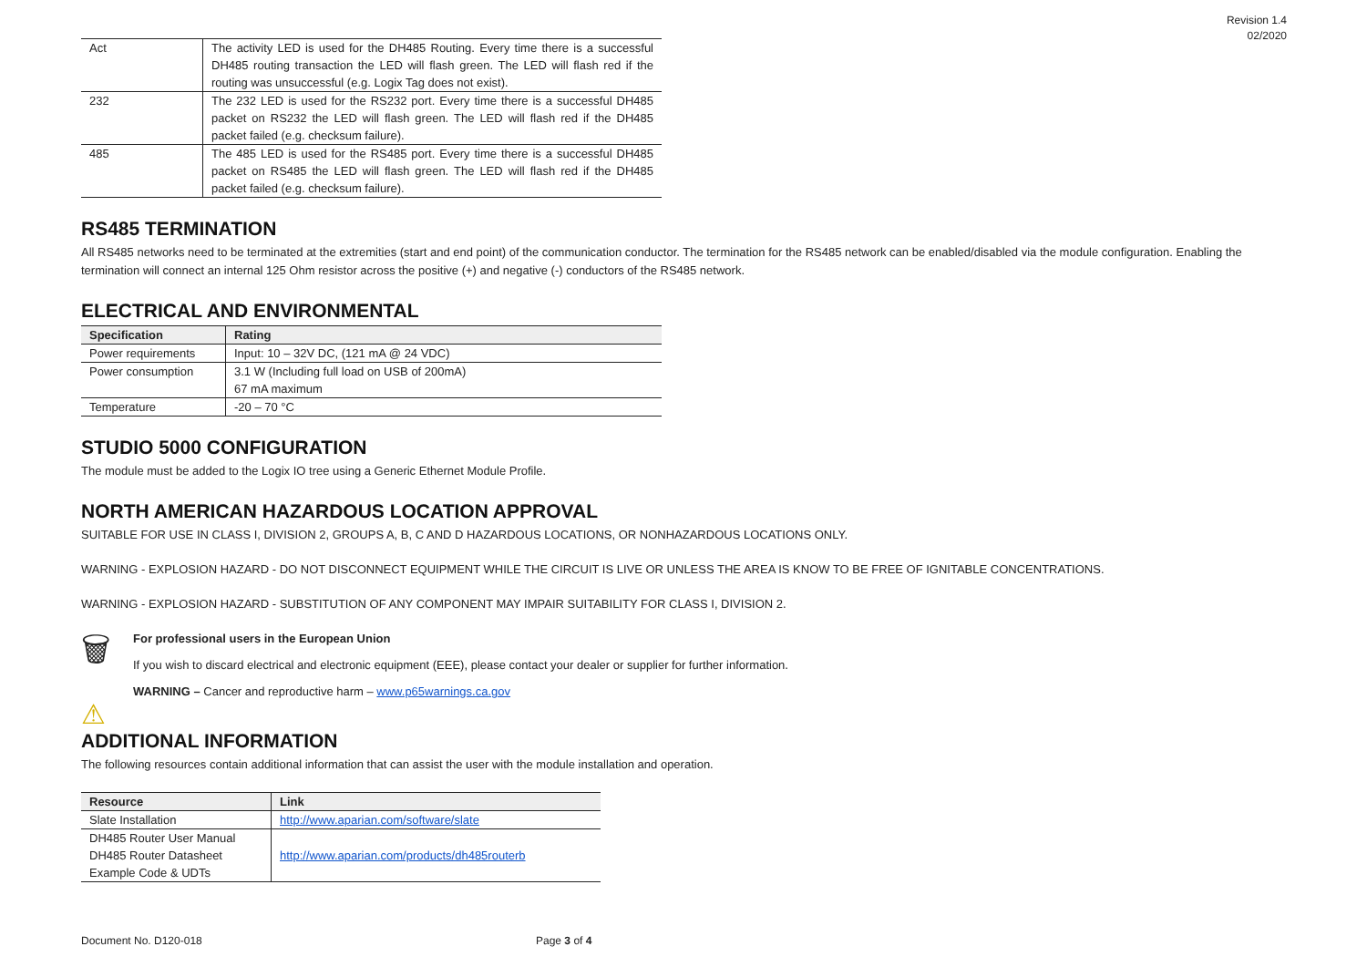Revision 1.4
02/2020
| Act | The activity LED is used for the DH485 Routing. Every time there is a successful DH485 routing transaction the LED will flash green. The LED will flash red if the routing was unsuccessful (e.g. Logix Tag does not exist). |
| 232 | The 232 LED is used for the RS232 port. Every time there is a successful DH485 packet on RS232 the LED will flash green. The LED will flash red if the DH485 packet failed (e.g. checksum failure). |
| 485 | The 485 LED is used for the RS485 port. Every time there is a successful DH485 packet on RS485 the LED will flash green. The LED will flash red if the DH485 packet failed (e.g. checksum failure). |
RS485 TERMINATION
All RS485 networks need to be terminated at the extremities (start and end point) of the communication conductor. The termination for the RS485 network can be enabled/disabled via the module configuration. Enabling the termination will connect an internal 125 Ohm resistor across the positive (+) and negative (-) conductors of the RS485 network.
ELECTRICAL AND ENVIRONMENTAL
| Specification | Rating |
| --- | --- |
| Power requirements | Input: 10 – 32V DC, (121 mA @ 24 VDC) |
| Power consumption | 3.1 W (Including full load on USB of 200mA) 67 mA maximum |
| Temperature | -20 – 70 °C |
STUDIO 5000 CONFIGURATION
The module must be added to the Logix IO tree using a Generic Ethernet Module Profile.
NORTH AMERICAN HAZARDOUS LOCATION APPROVAL
SUITABLE FOR USE IN CLASS I, DIVISION 2, GROUPS A, B, C AND D HAZARDOUS LOCATIONS, OR NONHAZARDOUS LOCATIONS ONLY.
WARNING - EXPLOSION HAZARD - DO NOT DISCONNECT EQUIPMENT WHILE THE CIRCUIT IS LIVE OR UNLESS THE AREA IS KNOW TO BE FREE OF IGNITABLE CONCENTRATIONS.
WARNING - EXPLOSION HAZARD - SUBSTITUTION OF ANY COMPONENT MAY IMPAIR SUITABILITY FOR CLASS I, DIVISION 2.
🗑
For professional users in the European Union
If you wish to discard electrical and electronic equipment (EEE), please contact your dealer or supplier for further information.
WARNING – Cancer and reproductive harm – www.p65warnings.ca.gov
⚠
ADDITIONAL INFORMATION
The following resources contain additional information that can assist the user with the module installation and operation.
| Resource | Link |
| --- | --- |
| Slate Installation | http://www.aparian.com/software/slate |
| DH485 Router User Manual DH485 Router Datasheet Example Code & UDTs | http://www.aparian.com/products/dh485routerb |
Document No. D120-018 Page 3 of 4